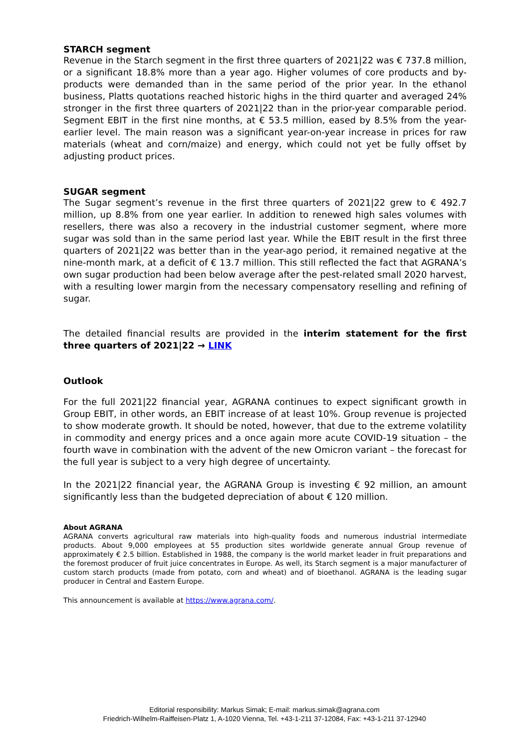STARCH segment
Revenue in the Starch segment in the first three quarters of 2021|22 was € 737.8 million, or a significant 18.8% more than a year ago. Higher volumes of core products and by-products were demanded than in the same period of the prior year. In the ethanol business, Platts quotations reached historic highs in the third quarter and averaged 24% stronger in the first three quarters of 2021|22 than in the prior-year comparable period. Segment EBIT in the first nine months, at € 53.5 million, eased by 8.5% from the year-earlier level. The main reason was a significant year-on-year increase in prices for raw materials (wheat and corn/maize) and energy, which could not yet be fully offset by adjusting product prices.
SUGAR segment
The Sugar segment’s revenue in the first three quarters of 2021|22 grew to € 492.7 million, up 8.8% from one year earlier. In addition to renewed high sales volumes with resellers, there was also a recovery in the industrial customer segment, where more sugar was sold than in the same period last year. While the EBIT result in the first three quarters of 2021|22 was better than in the year-ago period, it remained negative at the nine-month mark, at a deficit of € 13.7 million. This still reflected the fact that AGRANA’s own sugar production had been below average after the pest-related small 2020 harvest, with a resulting lower margin from the necessary compensatory reselling and refining of sugar.
The detailed financial results are provided in the interim statement for the first three quarters of 2021|22 → LINK
Outlook
For the full 2021|22 financial year, AGRANA continues to expect significant growth in Group EBIT, in other words, an EBIT increase of at least 10%. Group revenue is projected to show moderate growth. It should be noted, however, that due to the extreme volatility in commodity and energy prices and a once again more acute COVID-19 situation – the fourth wave in combination with the advent of the new Omicron variant – the forecast for the full year is subject to a very high degree of uncertainty.
In the 2021|22 financial year, the AGRANA Group is investing € 92 million, an amount significantly less than the budgeted depreciation of about € 120 million.
About AGRANA
AGRANA converts agricultural raw materials into high-quality foods and numerous industrial intermediate products. About 9,000 employees at 55 production sites worldwide generate annual Group revenue of approximately € 2.5 billion. Established in 1988, the company is the world market leader in fruit preparations and the foremost producer of fruit juice concentrates in Europe. As well, its Starch segment is a major manufacturer of custom starch products (made from potato, corn and wheat) and of bioethanol. AGRANA is the leading sugar producer in Central and Eastern Europe.
This announcement is available at https://www.agrana.com/.
Editorial responsibility: Markus Simak; E-mail: markus.simak@agrana.com
Friedrich-Wilhelm-Raiffeisen-Platz 1, A-1020 Vienna, Tel. +43-1-211 37-12084, Fax: +43-1-211 37-12940